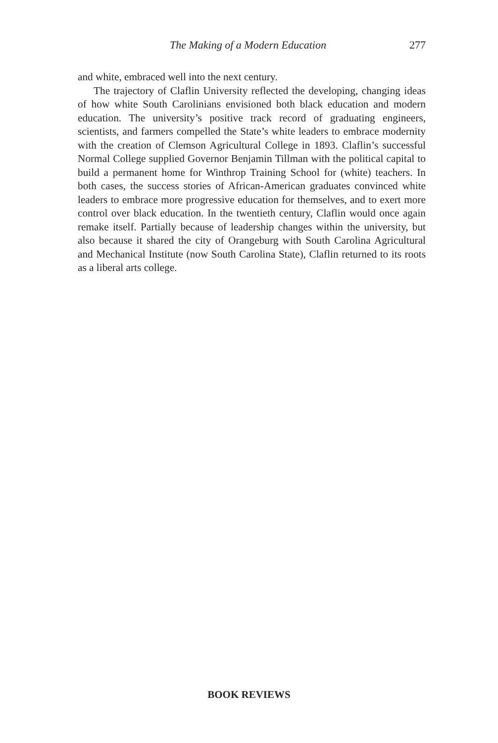The Making of a Modern Education 277
and white, embraced well into the next century.
The trajectory of Claflin University reflected the developing, changing ideas of how white South Carolinians envisioned both black education and modern education. The university’s positive track record of graduating engineers, scientists, and farmers compelled the State’s white leaders to embrace modernity with the creation of Clemson Agricultural College in 1893. Claflin’s successful Normal College supplied Governor Benjamin Tillman with the political capital to build a permanent home for Winthrop Training School for (white) teachers. In both cases, the success stories of African-American graduates convinced white leaders to embrace more progressive education for themselves, and to exert more control over black education. In the twentieth century, Claflin would once again remake itself. Partially because of leadership changes within the university, but also because it shared the city of Orangeburg with South Carolina Agricultural and Mechanical Institute (now South Carolina State), Claflin returned to its roots as a liberal arts college.
BOOK REVIEWS